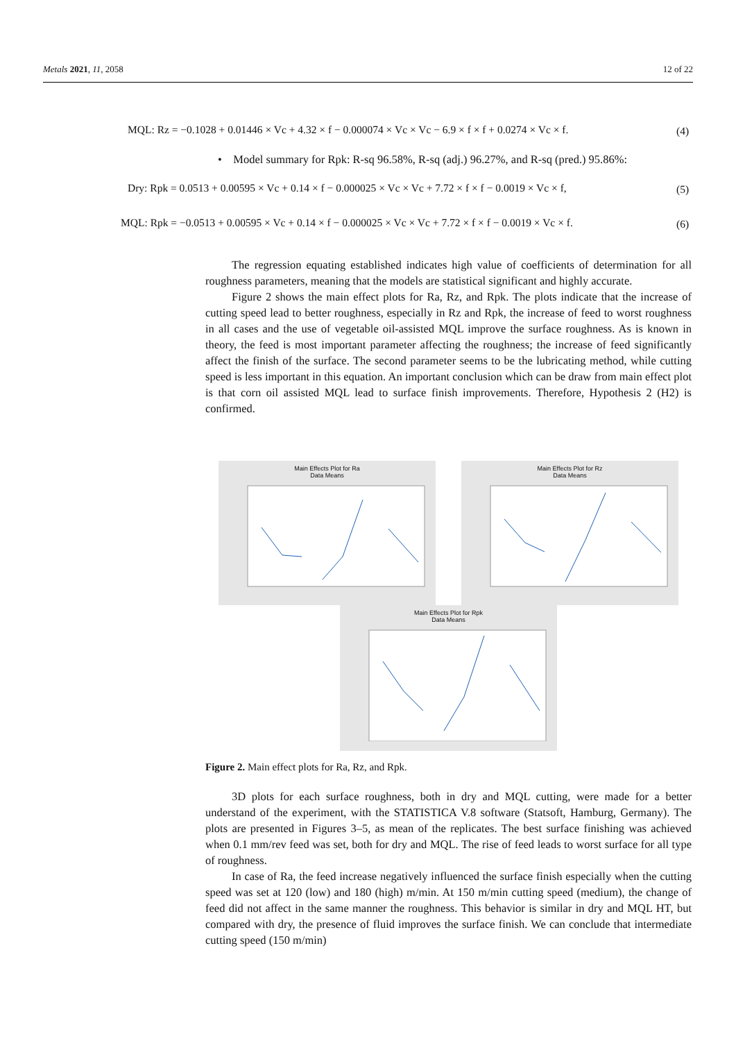Metals 2021, 11, 2058 12 of 22
MQL: Rz = −0.1028 + 0.01446 × Vc + 4.32 × f − 0.000074 × Vc × Vc − 6.9 × f × f + 0.0274 × Vc × f.
(4)
• Model summary for Rpk: R-sq 96.58%, R-sq (adj.) 96.27%, and R-sq (pred.) 95.86%:
Dry: Rpk = 0.0513 + 0.00595 × Vc + 0.14 × f − 0.000025 × Vc × Vc + 7.72 × f × f − 0.0019 × Vc × f,
(5)
MQL: Rpk = −0.0513 + 0.00595 × Vc + 0.14 × f − 0.000025 × Vc × Vc + 7.72 × f × f − 0.0019 × Vc × f.
(6)
The regression equating established indicates high value of coefficients of determination for all roughness parameters, meaning that the models are statistical significant and highly accurate.
Figure 2 shows the main effect plots for Ra, Rz, and Rpk. The plots indicate that the increase of cutting speed lead to better roughness, especially in Rz and Rpk, the increase of feed to worst roughness in all cases and the use of vegetable oil-assisted MQL improve the surface roughness. As is known in theory, the feed is most important parameter affecting the roughness; the increase of feed significantly affect the finish of the surface. The second parameter seems to be the lubricating method, while cutting speed is less important in this equation. An important conclusion which can be draw from main effect plot is that corn oil assisted MQL lead to surface finish improvements. Therefore, Hypothesis 2 (H2) is confirmed.
Main Effects Plot for Ra
Data Means
Main Effects Plot for Rz
Data Means
Main Effects Plot for Rpk
Data Means
Figure 2. Main effect plots for Ra, Rz, and Rpk.
3D plots for each surface roughness, both in dry and MQL cutting, were made for a better understand of the experiment, with the STATISTICA V.8 software (Statsoft, Hamburg, Germany). The plots are presented in Figures 3–5, as mean of the replicates. The best surface finishing was achieved when 0.1 mm/rev feed was set, both for dry and MQL. The rise of feed leads to worst surface for all type of roughness.
In case of Ra, the feed increase negatively influenced the surface finish especially when the cutting speed was set at 120 (low) and 180 (high) m/min. At 150 m/min cutting speed (medium), the change of feed did not affect in the same manner the roughness. This behavior is similar in dry and MQL HT, but compared with dry, the presence of fluid improves the surface finish. We can conclude that intermediate cutting speed (150 m/min)